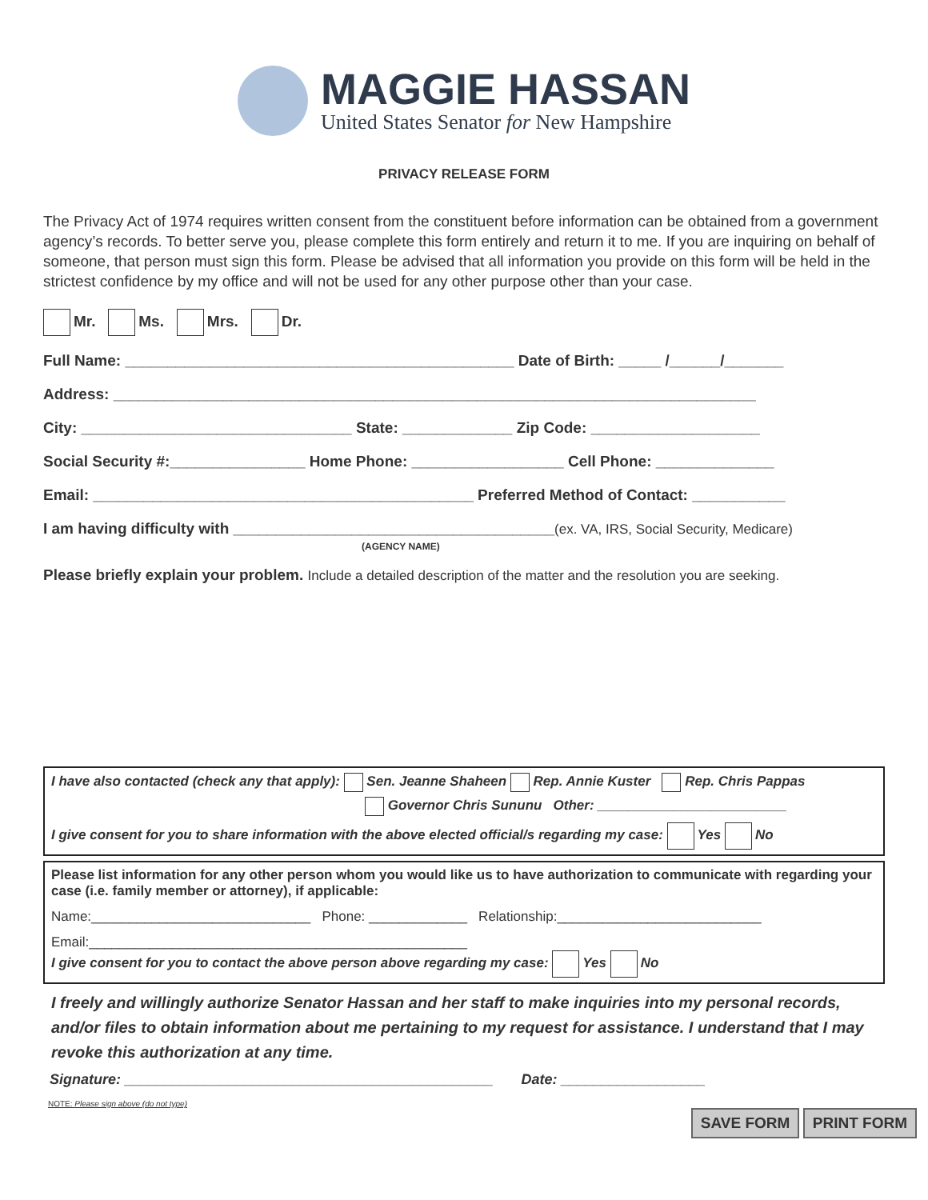MAGGIE HASSAN
United States Senator for New Hampshire
PRIVACY RELEASE FORM
The Privacy Act of 1974 requires written consent from the constituent before information can be obtained from a government agency’s records. To better serve you, please complete this form entirely and return it to me. If you are inquiring on behalf of someone, that person must sign this form. Please be advised that all information you provide on this form will be held in the strictest confidence by my office and will not be used for any other purpose other than your case.
Mr. Ms. Mrs. Dr.
Full Name: ______________________________________________ Date of Birth: _____ /______/_______
Address: ____________________________________________________________________________
City: ________________________________ State: _____________ Zip Code: ____________________
Social Security #:________________ Home Phone: __________________ Cell Phone: ______________
Email: _____________________________________________ Preferred Method of Contact: ___________
I am having difficulty with ______________________________________(ex. VA, IRS, Social Security, Medicare)
(AGENCY NAME)
Please briefly explain your problem. Include a detailed description of the matter and the resolution you are seeking.
I have also contacted (check any that apply): Sen. Jeanne Shaheen Rep. Annie Kuster Rep. Chris Pappas
Governor Chris Sununu Other: _________________________
I give consent for you to share information with the above elected official/s regarding my case: Yes No
Please list information for any other person whom you would like us to have authorization to communicate with regarding your case (i.e. family member or attorney), if applicable:
Name:_____________________________ Phone: _____________ Relationship:___________________________
Email:__________________________________________________
I give consent for you to contact the above person above regarding my case: Yes No
I freely and willingly authorize Senator Hassan and her staff to make inquiries into my personal records, and/or files to obtain information about me pertaining to my request for assistance. I understand that I may revoke this authorization at any time.
Signature: ______________________________________________ Date: __________________
NOTE: Please sign above (do not type)
SAVE FORM PRINT FORM